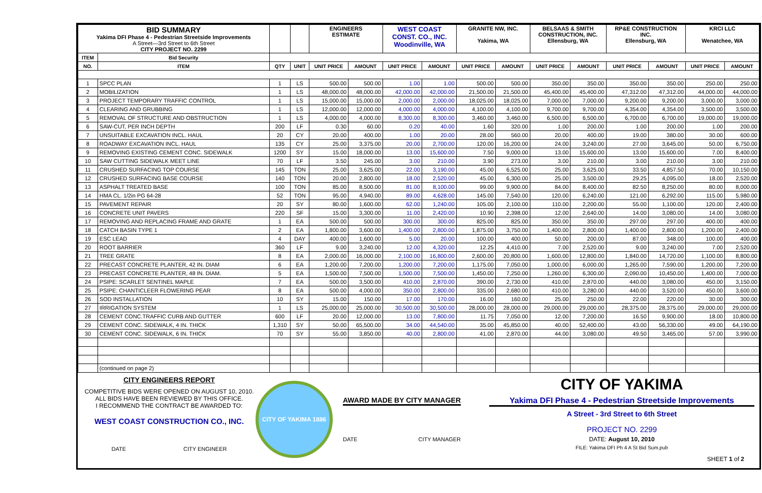| BID SUMMARY Yakima DFI Phase 4 - Pedestrian Streetside Improvements A Street—3rd Street to 6th Street CITY PROJECT NO. 2299 | | | | ENGINEERS ESTIMATE | | WEST COAST CONST. CO., INC. Woodinville, WA | | GRANITE NW, INC. Yakima, WA | | BELSAAS & SMITH CONSTRUCTION, INC. Ellensburg, WA | | RP&E CONSTRUCTION INC. Ellensburg, WA | | KRCI LLC Wenatchee, WA | |
| ITEM | Bid Security | | | | | | | | | | | | | | |
| NO. | ITEM | QTY | UNIT | UNIT PRICE | AMOUNT | UNIT PRICE | AMOUNT | UNIT PRICE | AMOUNT | UNIT PRICE | AMOUNT | UNIT PRICE | AMOUNT | UNIT PRICE | AMOUNT |
| 1 | SPCC PLAN | 1 | LS | 500.00 | 500.00 | 1.00 | 1.00 | 500.00 | 500.00 | 350.00 | 350.00 | 350.00 | 350.00 | 250.00 | 250.00 |
| 2 | MOBILIZATION | 1 | LS | 48,000.00 | 48,000.00 | 42,000.00 | 42,000.00 | 21,500.00 | 21,500.00 | 45,400.00 | 45,400.00 | 47,312.00 | 47,312.00 | 44,000.00 | 44,000.00 |
| 3 | PROJECT TEMPORARY TRAFFIC CONTROL | 1 | LS | 15,000.00 | 15,000.00 | 2,000.00 | 2,000.00 | 18,025.00 | 18,025.00 | 7,000.00 | 7,000.00 | 9,200.00 | 9,200.00 | 3,000.00 | 3,000.00 |
| 4 | CLEARING AND GRUBBING | 1 | LS | 12,000.00 | 12,000.00 | 4,000.00 | 4,000.00 | 4,100.00 | 4,100.00 | 9,700.00 | 9,700.00 | 4,354.00 | 4,354.00 | 3,500.00 | 3,500.00 |
| 5 | REMOVAL OF STRUCTURE AND OBSTRUCTION | 1 | LS | 4,000.00 | 4,000.00 | 8,300.00 | 8,300.00 | 3,460.00 | 3,460.00 | 6,500.00 | 6,500.00 | 6,700.00 | 6,700.00 | 19,000.00 | 19,000.00 |
| 6 | SAW-CUT, PER INCH DEPTH | 200 | LF | 0.30 | 60.00 | 0.20 | 40.00 | 1.60 | 320.00 | 1.00 | 200.00 | 1.00 | 200.00 | 1.00 | 200.00 |
| 7 | UNSUITABLE EXCAVATION INCL. HAUL | 20 | CY | 20.00 | 400.00 | 1.00 | 20.00 | 28.00 | 560.00 | 20.00 | 400.00 | 19.00 | 380.00 | 30.00 | 600.00 |
| 8 | ROADWAY EXCAVATION INCL. HAUL | 135 | CY | 25.00 | 3,375.00 | 20.00 | 2,700.00 | 120.00 | 16,200.00 | 24.00 | 3,240.00 | 27.00 | 3,645.00 | 50.00 | 6,750.00 |
| 9 | REMOVING EXISTING CEMENT CONC. SIDEWALK | 1200 | SY | 15.00 | 18,000.00 | 13.00 | 15,600.00 | 7.50 | 9,000.00 | 13.00 | 15,600.00 | 13.00 | 15,600.00 | 7.00 | 8,400.00 |
| 10 | SAW CUTTING SIDEWALK MEET LINE | 70 | LF | 3.50 | 245.00 | 3.00 | 210.00 | 3.90 | 273.00 | 3.00 | 210.00 | 3.00 | 210.00 | 3.00 | 210.00 |
| 11 | CRUSHED SURFACING TOP COURSE | 145 | TON | 25.00 | 3,625.00 | 22.00 | 3,190.00 | 45.00 | 6,525.00 | 25.00 | 3,625.00 | 33.50 | 4,857.50 | 70.00 | 10,150.00 |
| 12 | CRUSHED SURFACING BASE COURSE | 140 | TON | 20.00 | 2,800.00 | 18.00 | 2,520.00 | 45.00 | 6,300.00 | 25.00 | 3,500.00 | 29.25 | 4,095.00 | 18.00 | 2,520.00 |
| 13 | ASPHALT TREATED BASE | 100 | TON | 85.00 | 8,500.00 | 81.00 | 8,100.00 | 99.00 | 9,900.00 | 84.00 | 8,400.00 | 82.50 | 8,250.00 | 80.00 | 8,000.00 |
| 14 | HMA CL. 1/2in PG 64-28 | 52 | TON | 95.00 | 4,940.00 | 89.00 | 4,628.00 | 145.00 | 7,540.00 | 120.00 | 6,240.00 | 121.00 | 6,292.00 | 115.00 | 5,980.00 |
| 15 | PAVEMENT REPAIR | 20 | SY | 80.00 | 1,600.00 | 62.00 | 1,240.00 | 105.00 | 2,100.00 | 110.00 | 2,200.00 | 55.00 | 1,100.00 | 120.00 | 2,400.00 |
| 16 | CONCRETE UNIT PAVERS | 220 | SF | 15.00 | 3,300.00 | 11.00 | 2,420.00 | 10.90 | 2,398.00 | 12.00 | 2,640.00 | 14.00 | 3,080.00 | 14.00 | 3,080.00 |
| 17 | REMOVING AND REPLACING FRAME AND GRATE | 1 | EA | 500.00 | 500.00 | 300.00 | 300.00 | 825.00 | 825.00 | 350.00 | 350.00 | 297.00 | 297.00 | 400.00 | 400.00 |
| 18 | CATCH BASIN TYPE 1 | 2 | EA | 1,800.00 | 3,600.00 | 1,400.00 | 2,800.00 | 1,875.00 | 3,750.00 | 1,400.00 | 2,800.00 | 1,400.00 | 2,800.00 | 1,200.00 | 2,400.00 |
| 19 | ESC LEAD | 4 | DAY | 400.00 | 1,600.00 | 5.00 | 20.00 | 100.00 | 400.00 | 50.00 | 200.00 | 87.00 | 348.00 | 100.00 | 400.00 |
| 20 | ROOT BARRIER | 360 | LF | 9.00 | 3,240.00 | 12.00 | 4,320.00 | 12.25 | 4,410.00 | 7.00 | 2,520.00 | 9.00 | 3,240.00 | 7.00 | 2,520.00 |
| 21 | TREE GRATE | 8 | EA | 2,000.00 | 16,000.00 | 2,100.00 | 16,800.00 | 2,600.00 | 20,800.00 | 1,600.00 | 12,800.00 | 1,840.00 | 14,720.00 | 1,100.00 | 8,800.00 |
| 22 | PRECAST CONCRETE PLANTER, 42 IN. DIAM | 6 | EA | 1,200.00 | 7,200.00 | 1,200.00 | 7,200.00 | 1,175.00 | 7,050.00 | 1,000.00 | 6,000.00 | 1,265.00 | 7,590.00 | 1,200.00 | 7,200.00 |
| 23 | PRECAST CONCRETE PLANTER, 48 IN. DIAM. | 5 | EA | 1,500.00 | 7,500.00 | 1,500.00 | 7,500.00 | 1,450.00 | 7,250.00 | 1,260.00 | 6,300.00 | 2,090.00 | 10,450.00 | 1,400.00 | 7,000.00 |
| 24 | PSIPE: SCARLET SENTINEL MAPLE | 7 | EA | 500.00 | 3,500.00 | 410.00 | 2,870.00 | 390.00 | 2,730.00 | 410.00 | 2,870.00 | 440.00 | 3,080.00 | 450.00 | 3,150.00 |
| 25 | PSIPE: CHANTICLEER FLOWERING PEAR | 8 | EA | 500.00 | 4,000.00 | 350.00 | 2,800.00 | 335.00 | 2,680.00 | 410.00 | 3,280.00 | 440.00 | 3,520.00 | 450.00 | 3,600.00 |
| 26 | SOD INSTALLATION | 10 | SY | 15.00 | 150.00 | 17.00 | 170.00 | 16.00 | 160.00 | 25.00 | 250.00 | 22.00 | 220.00 | 30.00 | 300.00 |
| 27 | IRRIGATION SYSTEM | 1 | LS | 25,000.00 | 25,000.00 | 30,500.00 | 30,500.00 | 28,000.00 | 28,000.00 | 29,000.00 | 29,000.00 | 28,375.00 | 28,375.00 | 29,000.00 | 29,000.00 |
| 28 | CEMENT CONC.TRAFFIC CURB AND GUTTER | 600 | LF | 20.00 | 12,000.00 | 13.00 | 7,800.00 | 11.75 | 7,050.00 | 12.00 | 7,200.00 | 16.50 | 9,900.00 | 18.00 | 10,800.00 |
| 29 | CEMENT CONC. SIDEWALK, 4 IN. THICK | 1,310 | SY | 50.00 | 65,500.00 | 34.00 | 44,540.00 | 35.00 | 45,850.00 | 40.00 | 52,400.00 | 43.00 | 56,330.00 | 49.00 | 64,190.00 |
| 30 | CEMENT CONC. SIDEWALK, 6 IN. THICK | 70 | SY | 55.00 | 3,850.00 | 40.00 | 2,800.00 | 41.00 | 2,870.00 | 44.00 | 3,080.00 | 49.50 | 3,465.00 | 57.00 | 3,990.00 |
| | (continued on page 2) | | | | | | | | | | | | | | |
CITY ENGINEERS REPORT
COMPETITIVE BIDS WERE OPENED ON AUGUST 10, 2010.
ALL BIDS HAVE BEEN REVIEWED BY THIS OFFICE.
I RECOMMEND THE CONTRACT BE AWARDED TO:
WEST COAST CONSTRUCTION CO., INC.
DATE CITY ENGINEER
CITY OF YAKIMA 1886
AWARD MADE BY CITY MANAGER
DATE CITY MANAGER
CITY OF YAKIMA
Yakima DFI Phase 4 - Pedestrian Streetside Improvements
A Street - 3rd Street to 6th Street
PROJECT NO. 2299
DATE: August 10, 2010
FILE: Yakima DFI Ph 4 A St Bid Sum.pub
SHEET 1 of 2